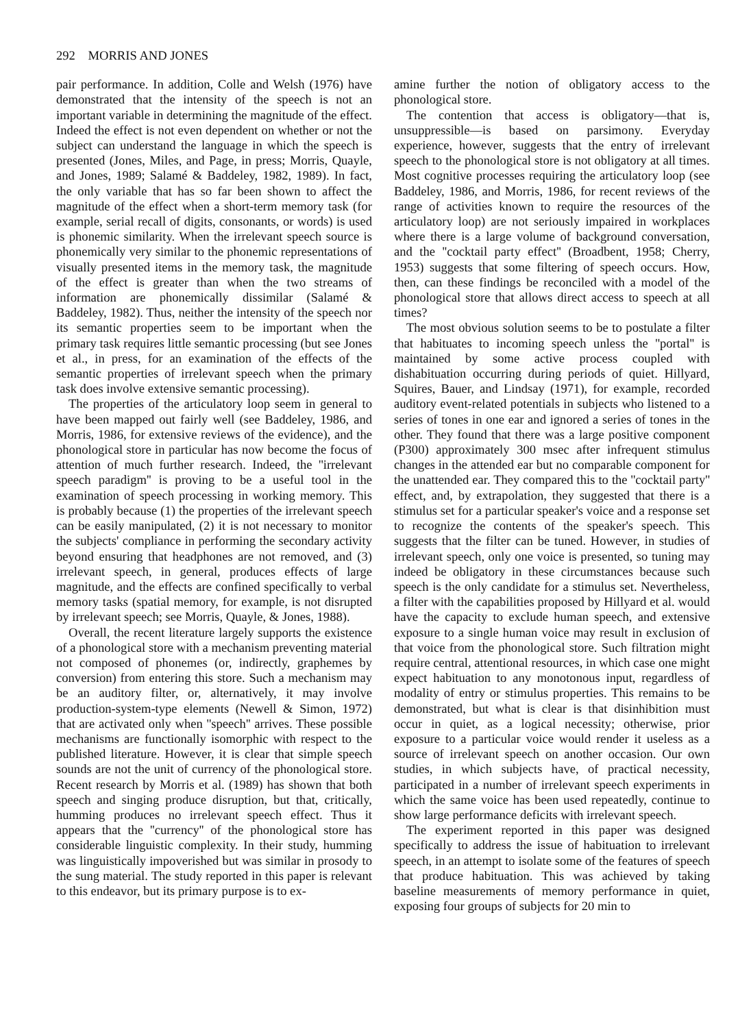292 MORRIS AND JONES
pair performance. In addition, Colle and Welsh (1976) have demonstrated that the intensity of the speech is not an important variable in determining the magnitude of the effect. Indeed the effect is not even dependent on whether or not the subject can understand the language in which the speech is presented (Jones, Miles, and Page, in press; Morris, Quayle, and Jones, 1989; Salamé & Baddeley, 1982, 1989). In fact, the only variable that has so far been shown to affect the magnitude of the effect when a short-term memory task (for example, serial recall of digits, consonants, or words) is used is phonemic similarity. When the irrelevant speech source is phonemically very similar to the phonemic representations of visually presented items in the memory task, the magnitude of the effect is greater than when the two streams of information are phonemically dissimilar (Salamé & Baddeley, 1982). Thus, neither the intensity of the speech nor its semantic properties seem to be important when the primary task requires little semantic processing (but see Jones et al., in press, for an examination of the effects of the semantic properties of irrelevant speech when the primary task does involve extensive semantic processing).
The properties of the articulatory loop seem in general to have been mapped out fairly well (see Baddeley, 1986, and Morris, 1986, for extensive reviews of the evidence), and the phonological store in particular has now become the focus of attention of much further research. Indeed, the ''irrelevant speech paradigm'' is proving to be a useful tool in the examination of speech processing in working memory. This is probably because (1) the properties of the irrelevant speech can be easily manipulated, (2) it is not necessary to monitor the subjects' compliance in performing the secondary activity beyond ensuring that headphones are not removed, and (3) irrelevant speech, in general, produces effects of large magnitude, and the effects are confined specifically to verbal memory tasks (spatial memory, for example, is not disrupted by irrelevant speech; see Morris, Quayle, & Jones, 1988).
Overall, the recent literature largely supports the existence of a phonological store with a mechanism preventing material not composed of phonemes (or, indirectly, graphemes by conversion) from entering this store. Such a mechanism may be an auditory filter, or, alternatively, it may involve production-system-type elements (Newell & Simon, 1972) that are activated only when ''speech'' arrives. These possible mechanisms are functionally isomorphic with respect to the published literature. However, it is clear that simple speech sounds are not the unit of currency of the phonological store. Recent research by Morris et al. (1989) has shown that both speech and singing produce disruption, but that, critically, humming produces no irrelevant speech effect. Thus it appears that the ''currency'' of the phonological store has considerable linguistic complexity. In their study, humming was linguistically impoverished but was similar in prosody to the sung material. The study reported in this paper is relevant to this endeavor, but its primary purpose is to ex-
amine further the notion of obligatory access to the phonological store.
The contention that access is obligatory—that is, unsuppressible—is based on parsimony. Everyday experience, however, suggests that the entry of irrelevant speech to the phonological store is not obligatory at all times. Most cognitive processes requiring the articulatory loop (see Baddeley, 1986, and Morris, 1986, for recent reviews of the range of activities known to require the resources of the articulatory loop) are not seriously impaired in workplaces where there is a large volume of background conversation, and the ''cocktail party effect'' (Broadbent, 1958; Cherry, 1953) suggests that some filtering of speech occurs. How, then, can these findings be reconciled with a model of the phonological store that allows direct access to speech at all times?
The most obvious solution seems to be to postulate a filter that habituates to incoming speech unless the ''portal'' is maintained by some active process coupled with dishabituation occurring during periods of quiet. Hillyard, Squires, Bauer, and Lindsay (1971), for example, recorded auditory event-related potentials in subjects who listened to a series of tones in one ear and ignored a series of tones in the other. They found that there was a large positive component (P300) approximately 300 msec after infrequent stimulus changes in the attended ear but no comparable component for the unattended ear. They compared this to the ''cocktail party'' effect, and, by extrapolation, they suggested that there is a stimulus set for a particular speaker's voice and a response set to recognize the contents of the speaker's speech. This suggests that the filter can be tuned. However, in studies of irrelevant speech, only one voice is presented, so tuning may indeed be obligatory in these circumstances because such speech is the only candidate for a stimulus set. Nevertheless, a filter with the capabilities proposed by Hillyard et al. would have the capacity to exclude human speech, and extensive exposure to a single human voice may result in exclusion of that voice from the phonological store. Such filtration might require central, attentional resources, in which case one might expect habituation to any monotonous input, regardless of modality of entry or stimulus properties. This remains to be demonstrated, but what is clear is that disinhibition must occur in quiet, as a logical necessity; otherwise, prior exposure to a particular voice would render it useless as a source of irrelevant speech on another occasion. Our own studies, in which subjects have, of practical necessity, participated in a number of irrelevant speech experiments in which the same voice has been used repeatedly, continue to show large performance deficits with irrelevant speech.
The experiment reported in this paper was designed specifically to address the issue of habituation to irrelevant speech, in an attempt to isolate some of the features of speech that produce habituation. This was achieved by taking baseline measurements of memory performance in quiet, exposing four groups of subjects for 20 min to